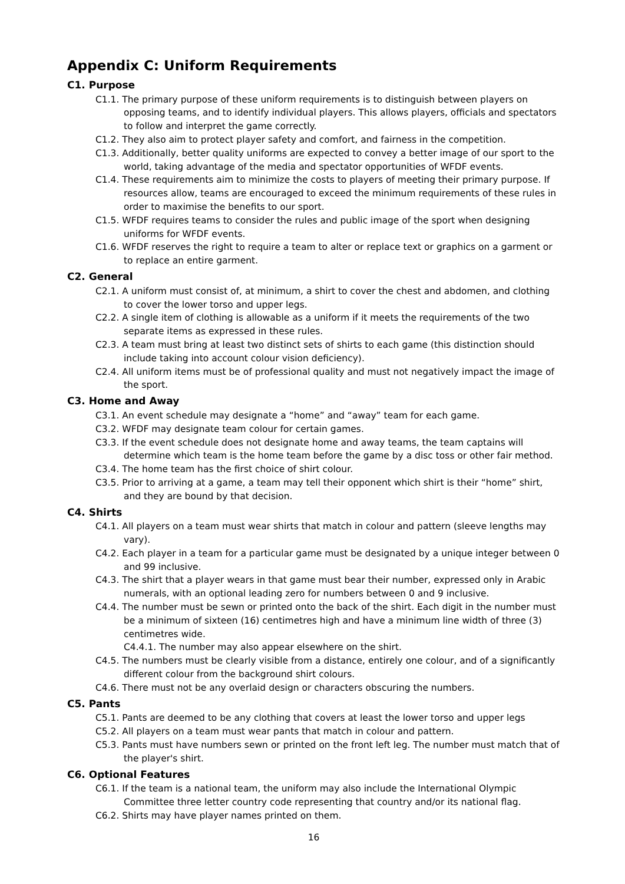Appendix C: Uniform Requirements
C1. Purpose
C1.1. The primary purpose of these uniform requirements is to distinguish between players on opposing teams, and to identify individual players. This allows players, officials and spectators to follow and interpret the game correctly.
C1.2. They also aim to protect player safety and comfort, and fairness in the competition.
C1.3. Additionally, better quality uniforms are expected to convey a better image of our sport to the world, taking advantage of the media and spectator opportunities of WFDF events.
C1.4. These requirements aim to minimize the costs to players of meeting their primary purpose. If resources allow, teams are encouraged to exceed the minimum requirements of these rules in order to maximise the benefits to our sport.
C1.5. WFDF requires teams to consider the rules and public image of the sport when designing uniforms for WFDF events.
C1.6. WFDF reserves the right to require a team to alter or replace text or graphics on a garment or to replace an entire garment.
C2. General
C2.1. A uniform must consist of, at minimum, a shirt to cover the chest and abdomen, and clothing to cover the lower torso and upper legs.
C2.2. A single item of clothing is allowable as a uniform if it meets the requirements of the two separate items as expressed in these rules.
C2.3. A team must bring at least two distinct sets of shirts to each game (this distinction should include taking into account colour vision deficiency).
C2.4. All uniform items must be of professional quality and must not negatively impact the image of the sport.
C3. Home and Away
C3.1. An event schedule may designate a “home” and “away” team for each game.
C3.2. WFDF may designate team colour for certain games.
C3.3. If the event schedule does not designate home and away teams, the team captains will determine which team is the home team before the game by a disc toss or other fair method.
C3.4. The home team has the first choice of shirt colour.
C3.5. Prior to arriving at a game, a team may tell their opponent which shirt is their “home” shirt, and they are bound by that decision.
C4. Shirts
C4.1. All players on a team must wear shirts that match in colour and pattern (sleeve lengths may vary).
C4.2. Each player in a team for a particular game must be designated by a unique integer between 0 and 99 inclusive.
C4.3. The shirt that a player wears in that game must bear their number, expressed only in Arabic numerals, with an optional leading zero for numbers between 0 and 9 inclusive.
C4.4. The number must be sewn or printed onto the back of the shirt. Each digit in the number must be a minimum of sixteen (16) centimetres high and have a minimum line width of three (3) centimetres wide.
C4.4.1. The number may also appear elsewhere on the shirt.
C4.5. The numbers must be clearly visible from a distance, entirely one colour, and of a significantly different colour from the background shirt colours.
C4.6. There must not be any overlaid design or characters obscuring the numbers.
C5. Pants
C5.1. Pants are deemed to be any clothing that covers at least the lower torso and upper legs
C5.2. All players on a team must wear pants that match in colour and pattern.
C5.3. Pants must have numbers sewn or printed on the front left leg. The number must match that of the player's shirt.
C6. Optional Features
C6.1. If the team is a national team, the uniform may also include the International Olympic Committee three letter country code representing that country and/or its national flag.
C6.2. Shirts may have player names printed on them.
16